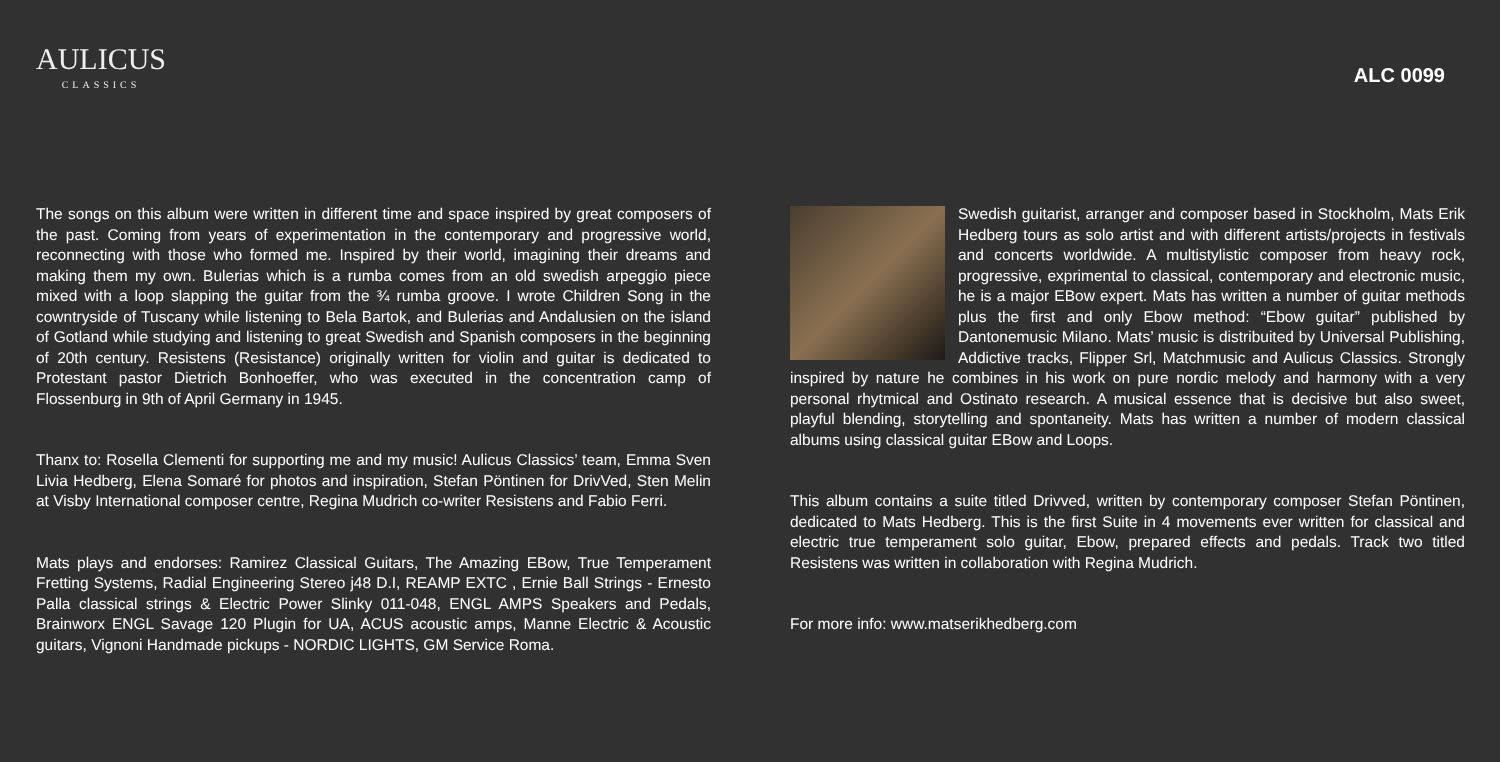AULICUS
CLASSICS
ALC 0099
The songs on this album were written in different time and space inspired by great composers of the past. Coming from years of experimentation in the contemporary and progressive world, reconnecting with those who formed me. Inspired by their world, imagining their dreams and making them my own. Bulerias which is a rumba comes from an old swedish arpeggio piece mixed with a loop slapping the guitar from the ¾ rumba groove. I wrote Children Song in the cowntryside of Tuscany while listening to Bela Bartok, and Bulerias and Andalusien on the island of Gotland while studying and listening to great Swedish and Spanish composers in the beginning of 20th century. Resistens (Resistance) originally written for violin and guitar is dedicated to Protestant pastor Dietrich Bonhoeffer, who was executed in the concentration camp of Flossenburg in 9th of April Germany in 1945.
Thanx to: Rosella Clementi for supporting me and my music! Aulicus Classics’ team, Emma Sven Livia Hedberg, Elena Somaré for photos and inspiration, Stefan Pöntinen for DrivVed, Sten Melin at Visby International composer centre, Regina Mudrich co-writer Resistens and Fabio Ferri.
Mats plays and endorses: Ramirez Classical Guitars, The Amazing EBow, True Temperament Fretting Systems, Radial Engineering Stereo j48 D.I, REAMP EXTC , Ernie Ball Strings - Ernesto Palla classical strings & Electric Power Slinky 011-048, ENGL AMPS Speakers and Pedals, Brainworx ENGL Savage 120 Plugin for UA, ACUS acoustic amps, Manne Electric & Acoustic guitars, Vignoni Handmade pickups - NORDIC LIGHTS, GM Service Roma.
Swedish guitarist, arranger and composer based in Stockholm, Mats Erik Hedberg tours as solo artist and with different artists/projects in festivals and concerts worldwide. A multistylistic composer from heavy rock, progressive, exprimental to classical, contemporary and electronic music, he is a major EBow expert. Mats has written a number of guitar methods plus the first and only Ebow method: “Ebow guitar” published by Dantonemusic Milano. Mats’ music is distribuited by Universal Publishing, Addictive tracks, Flipper Srl, Matchmusic and Aulicus Classics. Strongly inspired by nature he combines in his work on pure nordic melody and harmony with a very personal rhytmical and Ostinato research. A musical essence that is decisive but also sweet, playful blending, storytelling and spontaneity. Mats has written a number of modern classical albums using classical guitar EBow and Loops.
This album contains a suite titled Drivved, written by contemporary composer Stefan Pöntinen, dedicated to Mats Hedberg. This is the first Suite in 4 movements ever written for classical and electric true temperament solo guitar, Ebow, prepared effects and pedals. Track two titled Resistens was written in collaboration with Regina Mudrich.
For more info: www.matserikhedberg.com